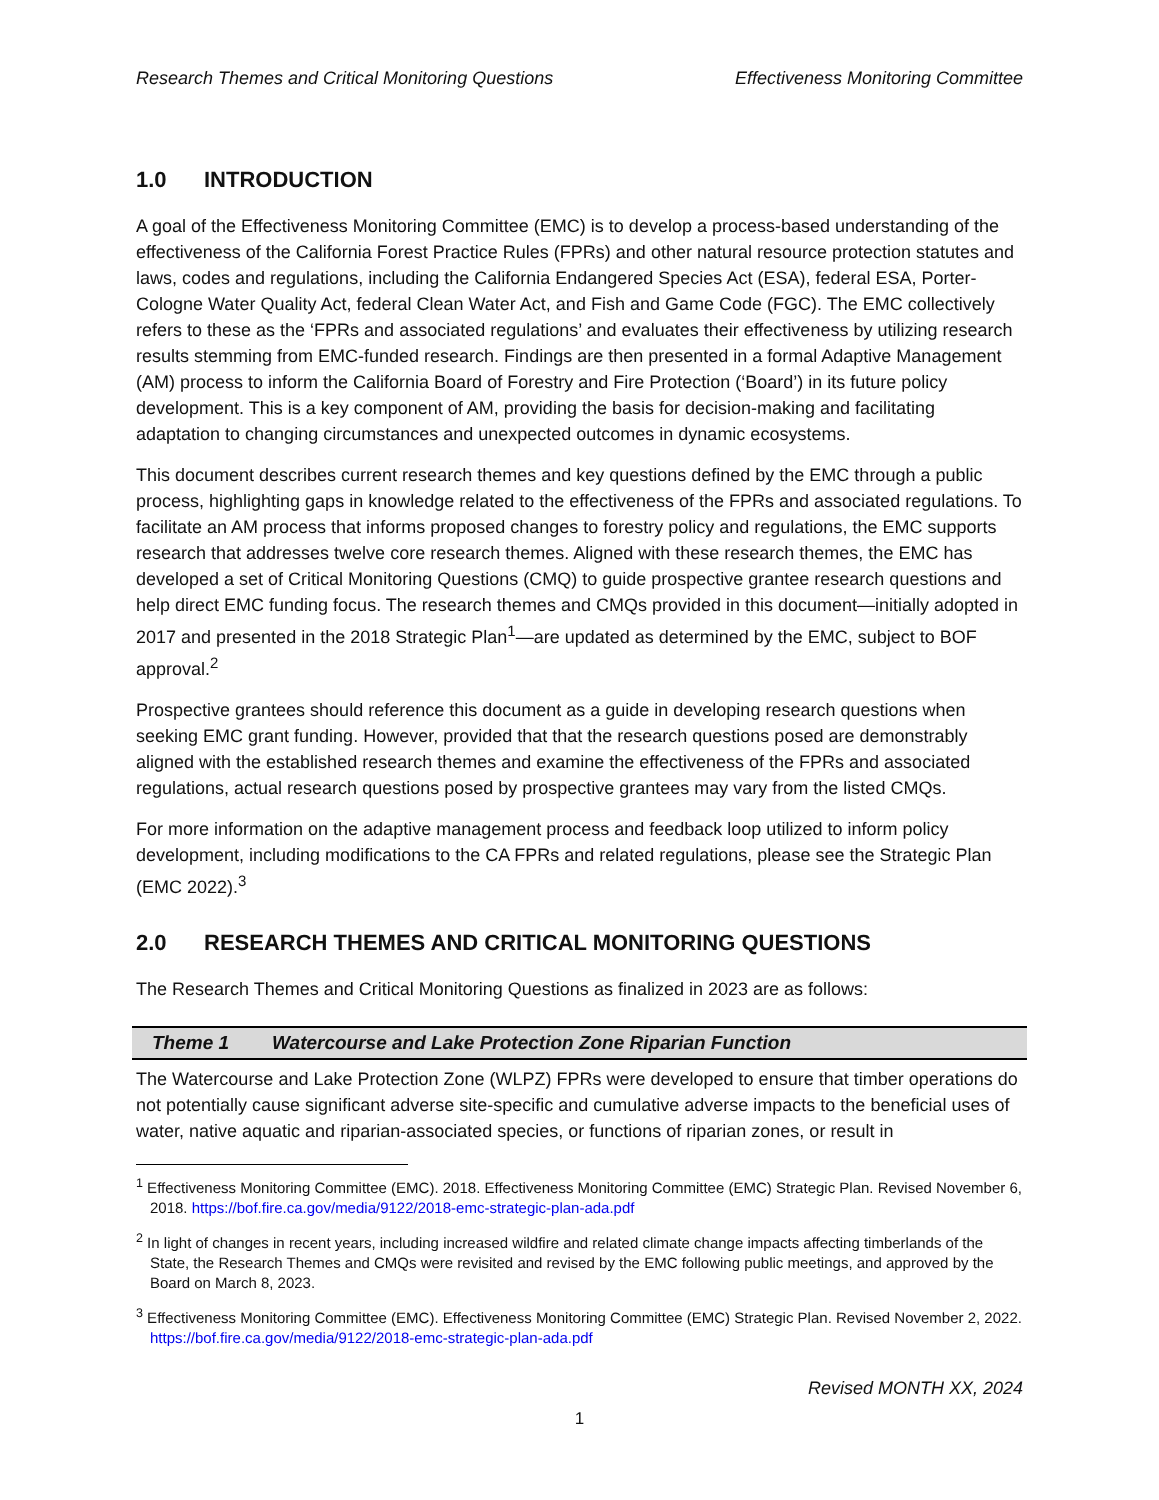Research Themes and Critical Monitoring Questions Effectiveness Monitoring Committee
1.0 INTRODUCTION
A goal of the Effectiveness Monitoring Committee (EMC) is to develop a process-based understanding of the effectiveness of the California Forest Practice Rules (FPRs) and other natural resource protection statutes and laws, codes and regulations, including the California Endangered Species Act (ESA), federal ESA, Porter-Cologne Water Quality Act, federal Clean Water Act, and Fish and Game Code (FGC). The EMC collectively refers to these as the ‘FPRs and associated regulations’ and evaluates their effectiveness by utilizing research results stemming from EMC-funded research. Findings are then presented in a formal Adaptive Management (AM) process to inform the California Board of Forestry and Fire Protection (‘Board’) in its future policy development. This is a key component of AM, providing the basis for decision-making and facilitating adaptation to changing circumstances and unexpected outcomes in dynamic ecosystems.
This document describes current research themes and key questions defined by the EMC through a public process, highlighting gaps in knowledge related to the effectiveness of the FPRs and associated regulations. To facilitate an AM process that informs proposed changes to forestry policy and regulations, the EMC supports research that addresses twelve core research themes. Aligned with these research themes, the EMC has developed a set of Critical Monitoring Questions (CMQ) to guide prospective grantee research questions and help direct EMC funding focus. The research themes and CMQs provided in this document—initially adopted in 2017 and presented in the 2018 Strategic Plan<sup>1</sup>—are updated as determined by the EMC, subject to BOF approval.<sup>2</sup>
Prospective grantees should reference this document as a guide in developing research questions when seeking EMC grant funding. However, provided that that the research questions posed are demonstrably aligned with the established research themes and examine the effectiveness of the FPRs and associated regulations, actual research questions posed by prospective grantees may vary from the listed CMQs.
For more information on the adaptive management process and feedback loop utilized to inform policy development, including modifications to the CA FPRs and related regulations, please see the Strategic Plan (EMC 2022).<sup>3</sup>
2.0 RESEARCH THEMES AND CRITICAL MONITORING QUESTIONS
The Research Themes and Critical Monitoring Questions as finalized in 2023 are as follows:
Theme 1 Watercourse and Lake Protection Zone Riparian Function
The Watercourse and Lake Protection Zone (WLPZ) FPRs were developed to ensure that timber operations do not potentially cause significant adverse site-specific and cumulative adverse impacts to the beneficial uses of water, native aquatic and riparian-associated species, or functions of riparian zones, or result in
<sup>1</sup> Effectiveness Monitoring Committee (EMC). 2018. Effectiveness Monitoring Committee (EMC) Strategic Plan. Revised November 6, 2018. https://bof.fire.ca.gov/media/9122/2018-emc-strategic-plan-ada.pdf
<sup>2</sup> In light of changes in recent years, including increased wildfire and related climate change impacts affecting timberlands of the State, the Research Themes and CMQs were revisited and revised by the EMC following public meetings, and approved by the Board on March 8, 2023.
<sup>3</sup> Effectiveness Monitoring Committee (EMC). Effectiveness Monitoring Committee (EMC) Strategic Plan. Revised November 2, 2022. https://bof.fire.ca.gov/media/9122/2018-emc-strategic-plan-ada.pdf
Revised MONTH XX, 2024
1